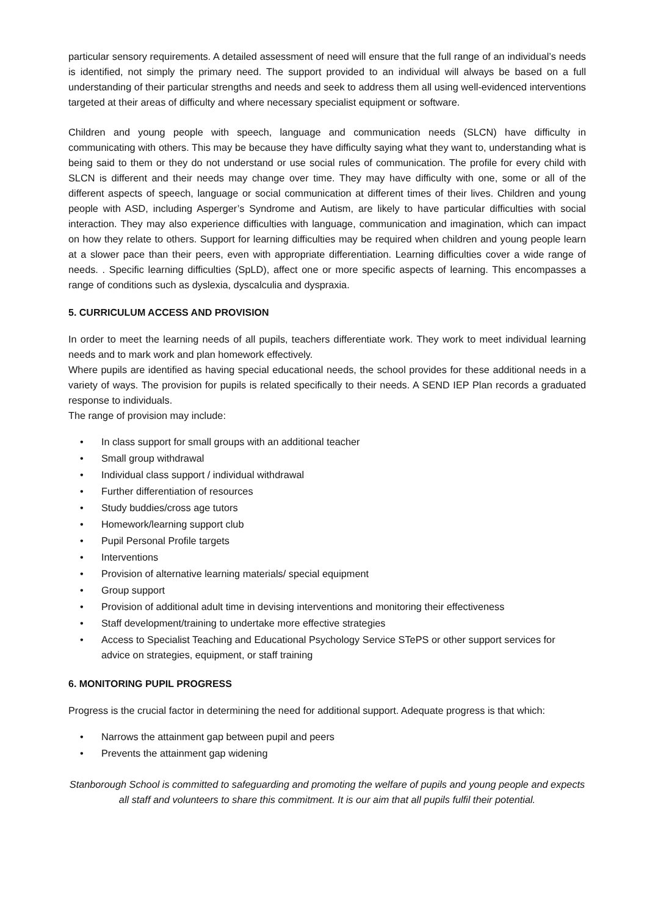particular sensory requirements. A detailed assessment of need will ensure that the full range of an individual’s needs is identified, not simply the primary need. The support provided to an individual will always be based on a full understanding of their particular strengths and needs and seek to address them all using well-evidenced interventions targeted at their areas of difficulty and where necessary specialist equipment or software.
Children and young people with speech, language and communication needs (SLCN) have difficulty in communicating with others. This may be because they have difficulty saying what they want to, understanding what is being said to them or they do not understand or use social rules of communication. The profile for every child with SLCN is different and their needs may change over time. They may have difficulty with one, some or all of the different aspects of speech, language or social communication at different times of their lives. Children and young people with ASD, including Asperger’s Syndrome and Autism, are likely to have particular difficulties with social interaction. They may also experience difficulties with language, communication and imagination, which can impact on how they relate to others. Support for learning difficulties may be required when children and young people learn at a slower pace than their peers, even with appropriate differentiation. Learning difficulties cover a wide range of needs. . Specific learning difficulties (SpLD), affect one or more specific aspects of learning. This encompasses a range of conditions such as dyslexia, dyscalculia and dyspraxia.
5. CURRICULUM ACCESS AND PROVISION
In order to meet the learning needs of all pupils, teachers differentiate work. They work to meet individual learning needs and to mark work and plan homework effectively.
Where pupils are identified as having special educational needs, the school provides for these additional needs in a variety of ways. The provision for pupils is related specifically to their needs. A SEND IEP Plan records a graduated response to individuals.
The range of provision may include:
• In class support for small groups with an additional teacher
• Small group withdrawal
• Individual class support / individual withdrawal
• Further differentiation of resources
• Study buddies/cross age tutors
• Homework/learning support club
• Pupil Personal Profile targets
• Interventions
• Provision of alternative learning materials/ special equipment
• Group support
• Provision of additional adult time in devising interventions and monitoring their effectiveness
• Staff development/training to undertake more effective strategies
• Access to Specialist Teaching and Educational Psychology Service STePS or other support services for advice on strategies, equipment, or staff training
6. MONITORING PUPIL PROGRESS
Progress is the crucial factor in determining the need for additional support. Adequate progress is that which:
• Narrows the attainment gap between pupil and peers
• Prevents the attainment gap widening
Stanborough School is committed to safeguarding and promoting the welfare of pupils and young people and expects
all staff and volunteers to share this commitment. It is our aim that all pupils fulfil their potential.